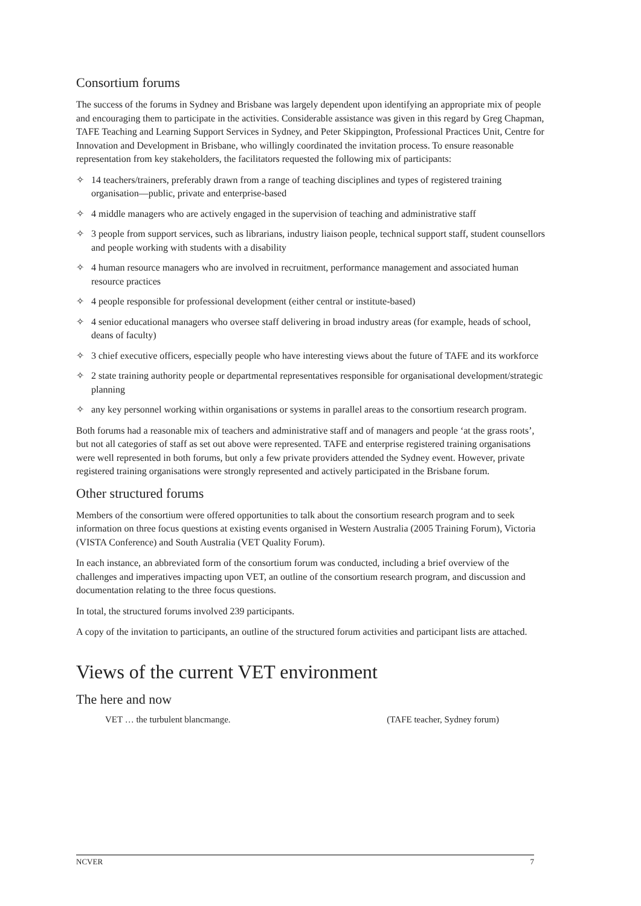Consortium forums
The success of the forums in Sydney and Brisbane was largely dependent upon identifying an appropriate mix of people and encouraging them to participate in the activities. Considerable assistance was given in this regard by Greg Chapman, TAFE Teaching and Learning Support Services in Sydney, and Peter Skippington, Professional Practices Unit, Centre for Innovation and Development in Brisbane, who willingly coordinated the invitation process. To ensure reasonable representation from key stakeholders, the facilitators requested the following mix of participants:
✧ 14 teachers/trainers, preferably drawn from a range of teaching disciplines and types of registered training organisation—public, private and enterprise-based
✧ 4 middle managers who are actively engaged in the supervision of teaching and administrative staff
✧ 3 people from support services, such as librarians, industry liaison people, technical support staff, student counsellors and people working with students with a disability
✧ 4 human resource managers who are involved in recruitment, performance management and associated human resource practices
✧ 4 people responsible for professional development (either central or institute-based)
✧ 4 senior educational managers who oversee staff delivering in broad industry areas (for example, heads of school, deans of faculty)
✧ 3 chief executive officers, especially people who have interesting views about the future of TAFE and its workforce
✧ 2 state training authority people or departmental representatives responsible for organisational development/strategic planning
✧ any key personnel working within organisations or systems in parallel areas to the consortium research program.
Both forums had a reasonable mix of teachers and administrative staff and of managers and people ‘at the grass roots’, but not all categories of staff as set out above were represented. TAFE and enterprise registered training organisations were well represented in both forums, but only a few private providers attended the Sydney event. However, private registered training organisations were strongly represented and actively participated in the Brisbane forum.
Other structured forums
Members of the consortium were offered opportunities to talk about the consortium research program and to seek information on three focus questions at existing events organised in Western Australia (2005 Training Forum), Victoria (VISTA Conference) and South Australia (VET Quality Forum).
In each instance, an abbreviated form of the consortium forum was conducted, including a brief overview of the challenges and imperatives impacting upon VET, an outline of the consortium research program, and discussion and documentation relating to the three focus questions.
In total, the structured forums involved 239 participants.
A copy of the invitation to participants, an outline of the structured forum activities and participant lists are attached.
Views of the current VET environment
The here and now
VET … the turbulent blancmange. (TAFE teacher, Sydney forum)
NCVER 7